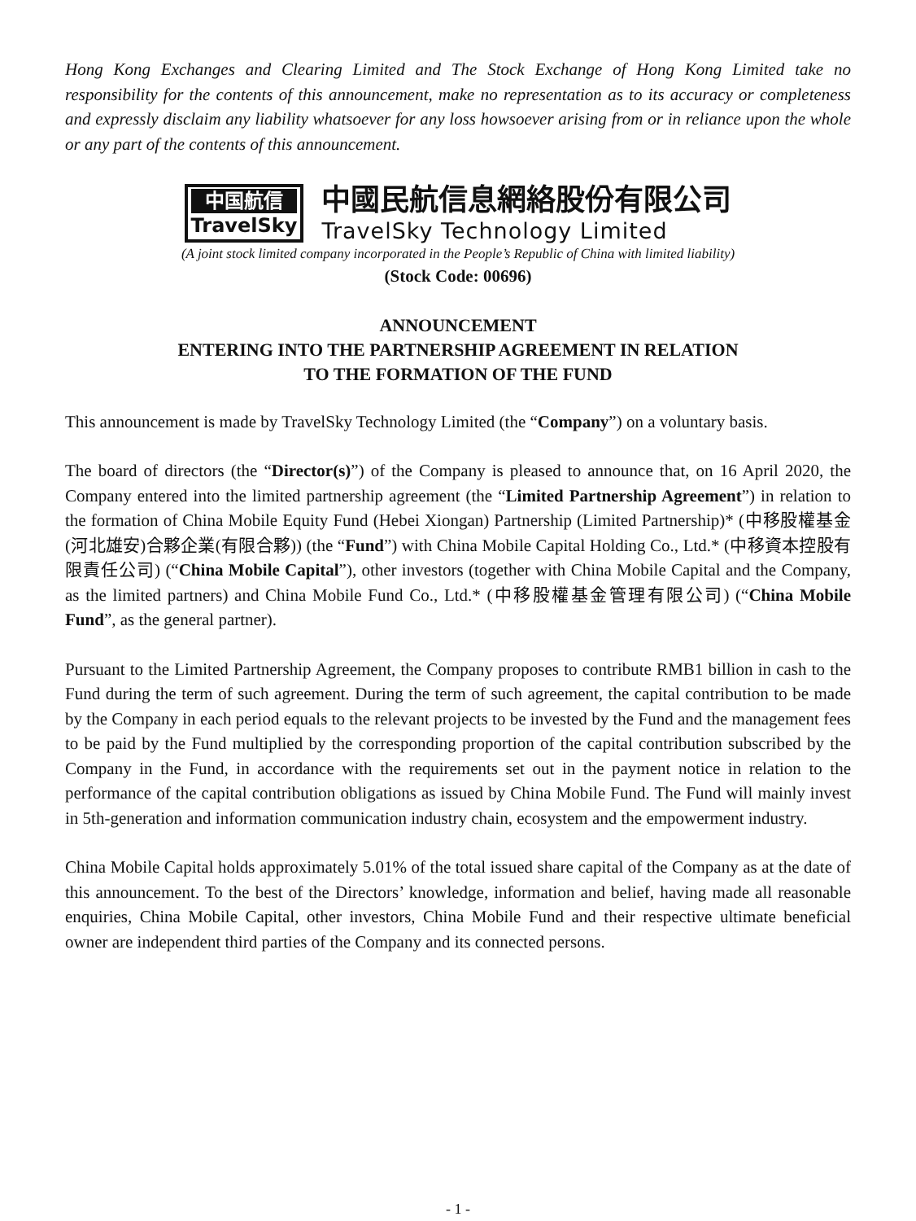Hong Kong Exchanges and Clearing Limited and The Stock Exchange of Hong Kong Limited take no responsibility for the contents of this announcement, make no representation as to its accuracy or completeness and expressly disclaim any liability whatsoever for any loss howsoever arising from or in reliance upon the whole or any part of the contents of this announcement.
中国航信
TravelSky
中國民航信息網絡股份有限公司
TravelSky Technology Limited
(A joint stock limited company incorporated in the People’s Republic of China with limited liability)
(Stock Code: 00696)
ANNOUNCEMENT
ENTERING INTO THE PARTNERSHIP AGREEMENT IN RELATION
TO THE FORMATION OF THE FUND
This announcement is made by TravelSky Technology Limited (the “Company”) on a voluntary basis.
The board of directors (the “Director(s)”) of the Company is pleased to announce that, on 16 April 2020, the Company entered into the limited partnership agreement (the “Limited Partnership Agreement”) in relation to the formation of China Mobile Equity Fund (Hebei Xiongan) Partnership (Limited Partnership)* (中移股權基金(河北雄安)合夥企業(有限合夥)) (the “Fund”) with China Mobile Capital Holding Co., Ltd.* (中移資本控股有限責任公司) (“China Mobile Capital”), other investors (together with China Mobile Capital and the Company, as the limited partners) and China Mobile Fund Co., Ltd.* (中移股權基金管理有限公司) (“China Mobile Fund”, as the general partner).
Pursuant to the Limited Partnership Agreement, the Company proposes to contribute RMB1 billion in cash to the Fund during the term of such agreement. During the term of such agreement, the capital contribution to be made by the Company in each period equals to the relevant projects to be invested by the Fund and the management fees to be paid by the Fund multiplied by the corresponding proportion of the capital contribution subscribed by the Company in the Fund, in accordance with the requirements set out in the payment notice in relation to the performance of the capital contribution obligations as issued by China Mobile Fund. The Fund will mainly invest in 5th-generation and information communication industry chain, ecosystem and the empowerment industry.
China Mobile Capital holds approximately 5.01% of the total issued share capital of the Company as at the date of this announcement. To the best of the Directors’ knowledge, information and belief, having made all reasonable enquiries, China Mobile Capital, other investors, China Mobile Fund and their respective ultimate beneficial owner are independent third parties of the Company and its connected persons.
- 1 -